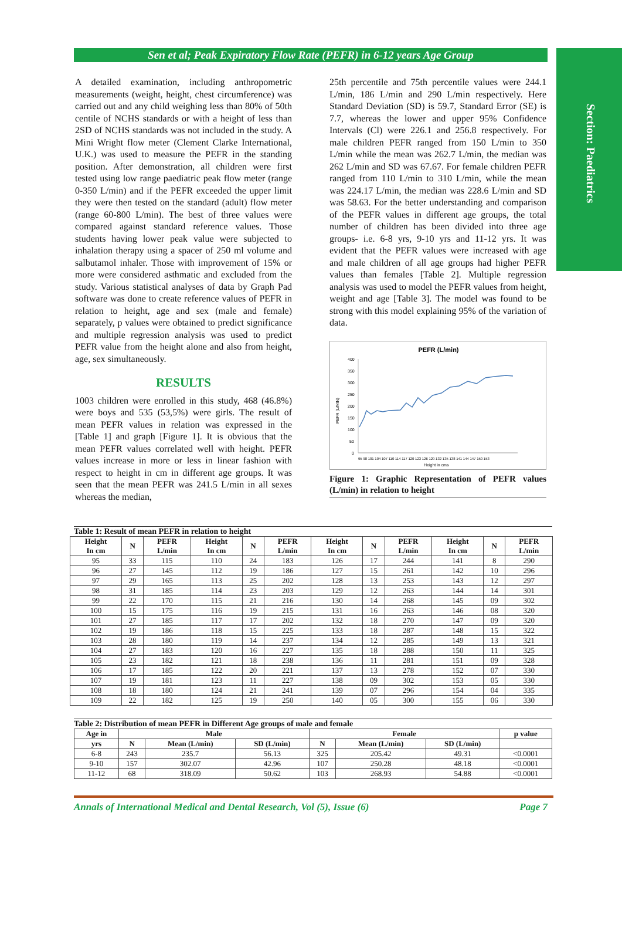Section: Paediatrics
Sen et al; Peak Expiratory Flow Rate (PEFR) in 6-12 years Age Group
A detailed examination, including anthropometric measurements (weight, height, chest circumference) was carried out and any child weighing less than 80% of 50th centile of NCHS standards or with a height of less than 2SD of NCHS standards was not included in the study. A Mini Wright flow meter (Clement Clarke International, U.K.) was used to measure the PEFR in the standing position. After demonstration, all children were first tested using low range paediatric peak flow meter (range 0-350 L/min) and if the PEFR exceeded the upper limit they were then tested on the standard (adult) flow meter (range 60-800 L/min). The best of three values were compared against standard reference values. Those students having lower peak value were subjected to inhalation therapy using a spacer of 250 ml volume and salbutamol inhaler. Those with improvement of 15% or more were considered asthmatic and excluded from the study. Various statistical analyses of data by Graph Pad software was done to create reference values of PEFR in relation to height, age and sex (male and female) separately, p values were obtained to predict significance and multiple regression analysis was used to predict PEFR value from the height alone and also from height, age, sex simultaneously.
RESULTS
1003 children were enrolled in this study, 468 (46.8%) were boys and 535 (53,5%) were girls. The result of mean PEFR values in relation was expressed in the [Table 1] and graph [Figure 1]. It is obvious that the mean PEFR values correlated well with height. PEFR values increase in more or less in linear fashion with respect to height in cm in different age groups. It was seen that the mean PEFR was 241.5 L/min in all sexes whereas the median,
25th percentile and 75th percentile values were 244.1 L/min, 186 L/min and 290 L/min respectively. Here Standard Deviation (SD) is 59.7, Standard Error (SE) is 7.7, whereas the lower and upper 95% Confidence Intervals (Cl) were 226.1 and 256.8 respectively. For male children PEFR ranged from 150 L/min to 350 L/min while the mean was 262.7 L/min, the median was 262 L/min and SD was 67.67. For female children PEFR ranged from 110 L/min to 310 L/min, while the mean was 224.17 L/min, the median was 228.6 L/min and SD was 58.63. For the better understanding and comparison of the PEFR values in different age groups, the total number of children has been divided into three age groups- i.e. 6-8 yrs, 9-10 yrs and 11-12 yrs. It was evident that the PEFR values were increased with age and male children of all age groups had higher PEFR values than females [Table 2]. Multiple regression analysis was used to model the PEFR values from height, weight and age [Table 3]. The model was found to be strong with this model explaining 95% of the variation of data.
PEFR (L/min)
400
350
300
250
200
150
100
50
0
95 98 101 104 107 110 114 117 120 123 126 129 132 135 138 141 144 147 150 153
Height in cms
PEFR (L/MIN)
Figure 1: Graphic Representation of PEFR values (L/min) in relation to height
Table 1: Result of mean PEFR in relation to height
| Height In cm | N | PEFR L/min | Height In cm | N | PEFR L/min | Height In cm | N | PEFR L/min | Height In cm | N | PEFR L/min |
| --- | --- | --- | --- | --- | --- | --- | --- | --- | --- | --- | --- |
| 95 | 33 | 115 | 110 | 24 | 183 | 126 | 17 | 244 | 141 | 8 | 290 |
| 96 | 27 | 145 | 112 | 19 | 186 | 127 | 15 | 261 | 142 | 10 | 296 |
| 97 | 29 | 165 | 113 | 25 | 202 | 128 | 13 | 253 | 143 | 12 | 297 |
| 98 | 31 | 185 | 114 | 23 | 203 | 129 | 12 | 263 | 144 | 14 | 301 |
| 99 | 22 | 170 | 115 | 21 | 216 | 130 | 14 | 268 | 145 | 09 | 302 |
| 100 | 15 | 175 | 116 | 19 | 215 | 131 | 16 | 263 | 146 | 08 | 320 |
| 101 | 27 | 185 | 117 | 17 | 202 | 132 | 18 | 270 | 147 | 09 | 320 |
| 102 | 19 | 186 | 118 | 15 | 225 | 133 | 18 | 287 | 148 | 15 | 322 |
| 103 | 28 | 180 | 119 | 14 | 237 | 134 | 12 | 285 | 149 | 13 | 321 |
| 104 | 27 | 183 | 120 | 16 | 227 | 135 | 18 | 288 | 150 | 11 | 325 |
| 105 | 23 | 182 | 121 | 18 | 238 | 136 | 11 | 281 | 151 | 09 | 328 |
| 106 | 17 | 185 | 122 | 20 | 221 | 137 | 13 | 278 | 152 | 07 | 330 |
| 107 | 19 | 181 | 123 | 11 | 227 | 138 | 09 | 302 | 153 | 05 | 330 |
| 108 | 18 | 180 | 124 | 21 | 241 | 139 | 07 | 296 | 154 | 04 | 335 |
| 109 | 22 | 182 | 125 | 19 | 250 | 140 | 05 | 300 | 155 | 06 | 330 |
Table 2: Distribution of mean PEFR in Different Age groups of male and female
| Age in | Male | | | Female | | | p value |
| --- | --- | --- | --- | --- | --- | --- | --- |
| yrs | N | Mean (L/min) | SD (L/min) | N | Mean (L/min) | SD (L/min) | |
| 6-8 | 243 | 235.7 | 56.13 | 325 | 205.42 | 49.31 | <0.0001 |
| 9-10 | 157 | 302.07 | 42.96 | 107 | 250.28 | 48.18 | <0.0001 |
| 11-12 | 68 | 318.09 | 50.62 | 103 | 268.93 | 54.88 | <0.0001 |
Annals of International Medical and Dental Research, Vol (5), Issue (6) Page 7